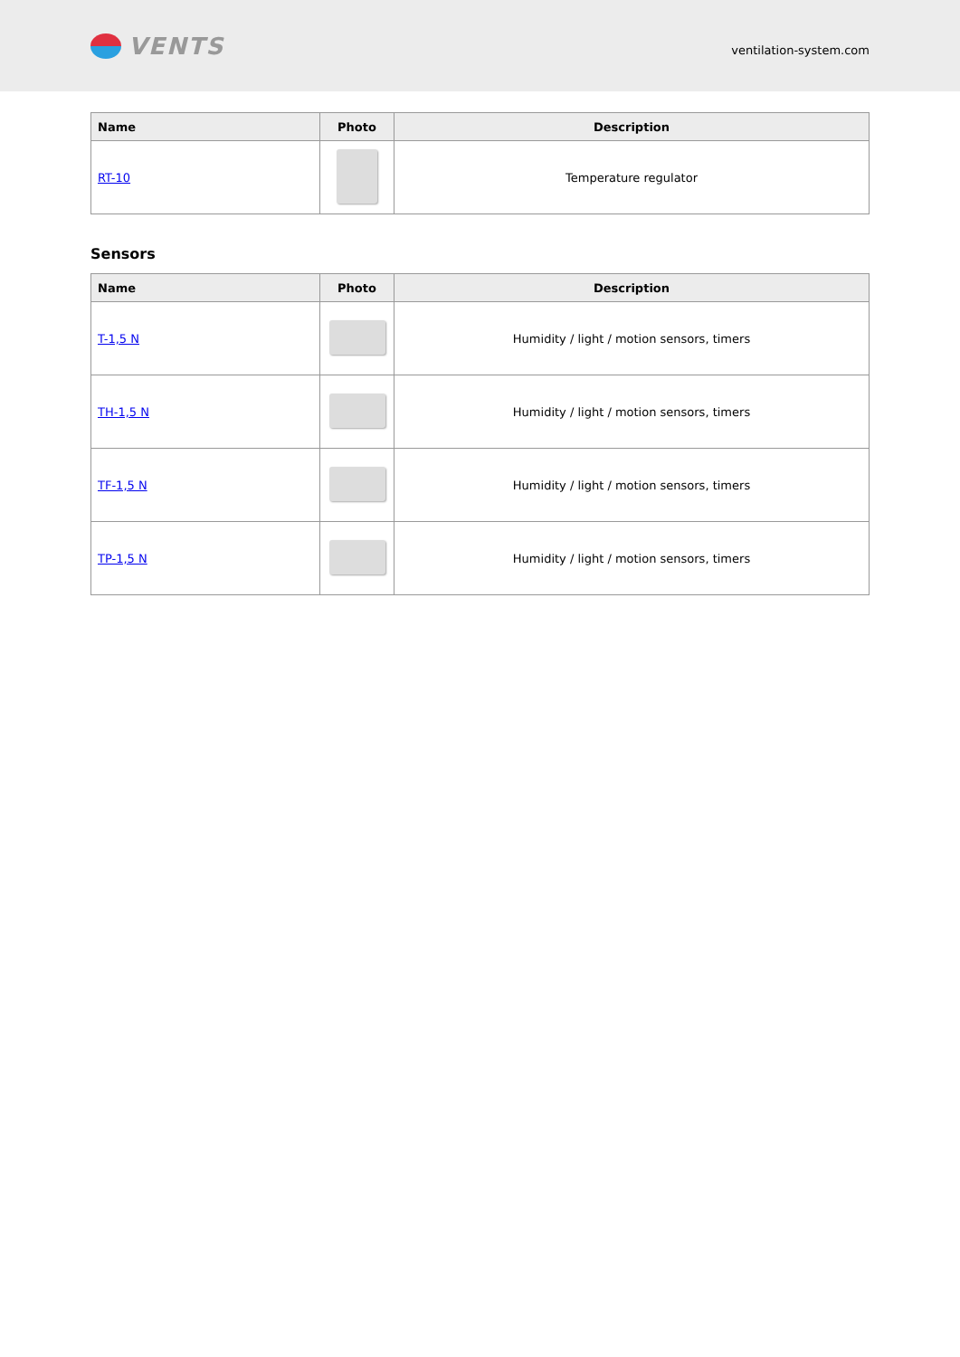VENTS
ventilation-system.com
| Name | Photo | Description |
| --- | --- | --- |
| RT-10 | | Temperature regulator |
Sensors
| Name | Photo | Description |
| --- | --- | --- |
| T-1,5 N | | Humidity / light / motion sensors, timers |
| TH-1,5 N | | Humidity / light / motion sensors, timers |
| TF-1,5 N | | Humidity / light / motion sensors, timers |
| TP-1,5 N | | Humidity / light / motion sensors, timers |